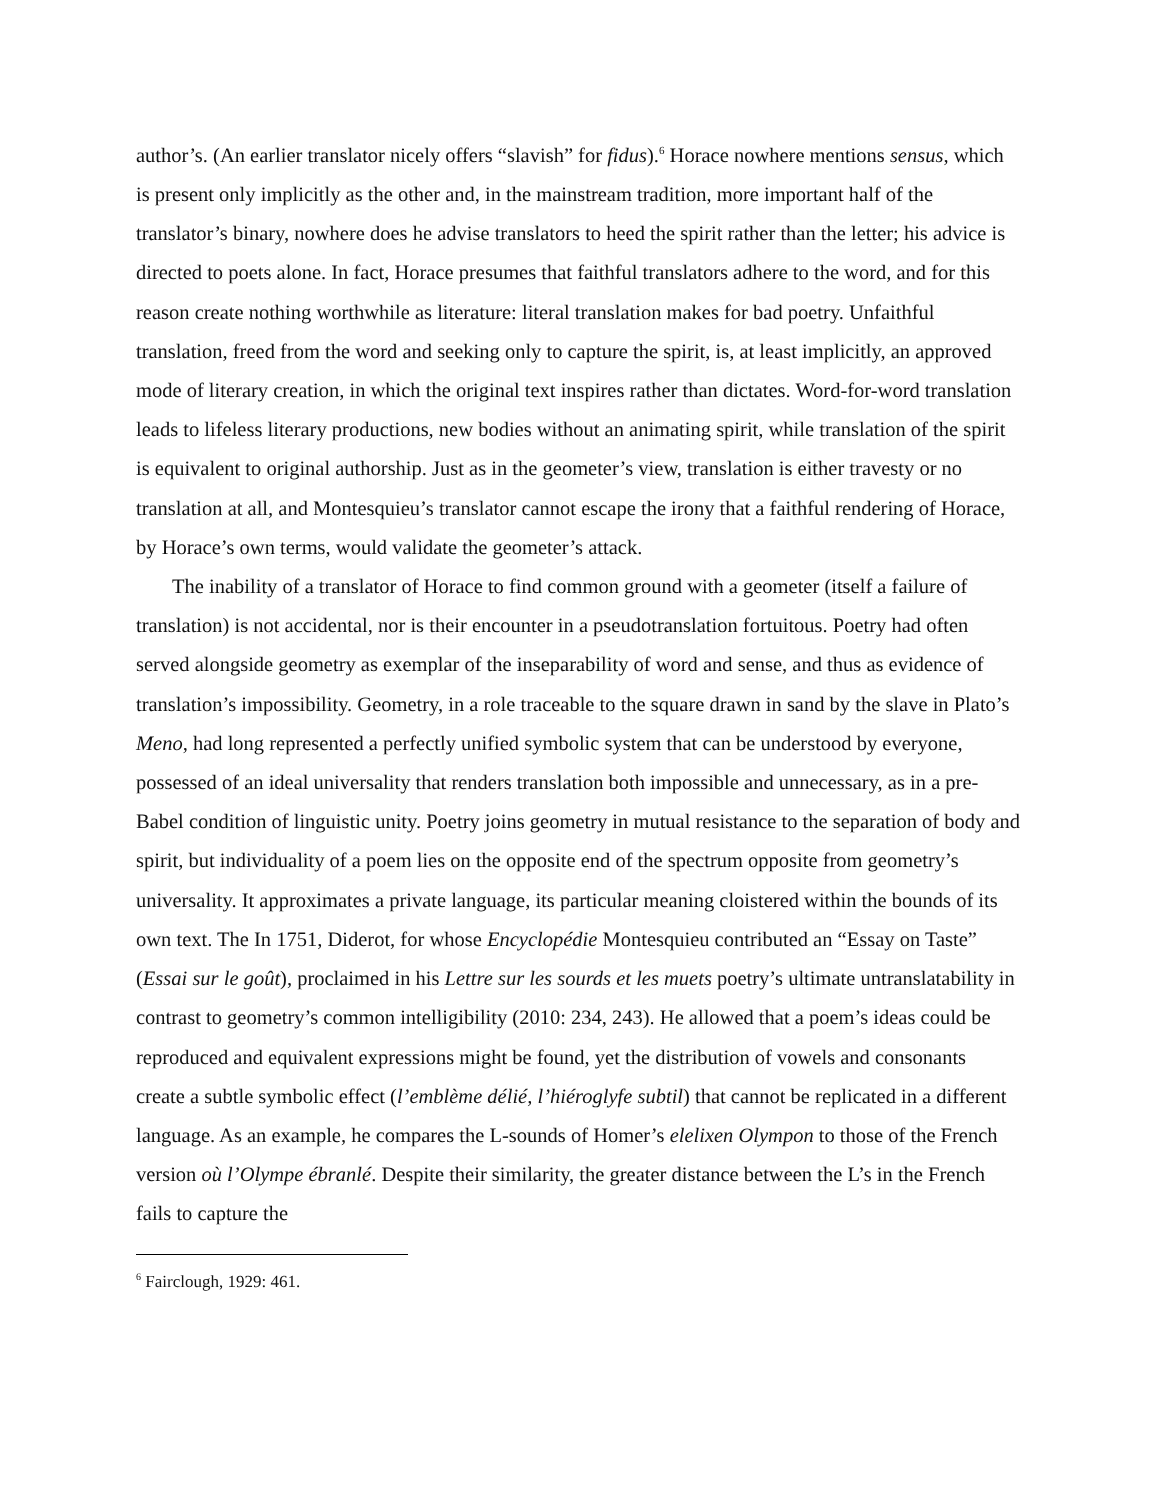author’s. (An earlier translator nicely offers “slavish” for fidus).<sup>6</sup> Horace nowhere mentions sensus, which is present only implicitly as the other and, in the mainstream tradition, more important half of the translator’s binary, nowhere does he advise translators to heed the spirit rather than the letter; his advice is directed to poets alone. In fact, Horace presumes that faithful translators adhere to the word, and for this reason create nothing worthwhile as literature: literal translation makes for bad poetry. Unfaithful translation, freed from the word and seeking only to capture the spirit, is, at least implicitly, an approved mode of literary creation, in which the original text inspires rather than dictates. Word-for-word translation leads to lifeless literary productions, new bodies without an animating spirit, while translation of the spirit is equivalent to original authorship. Just as in the geometer’s view, translation is either travesty or no translation at all, and Montesquieu’s translator cannot escape the irony that a faithful rendering of Horace, by Horace’s own terms, would validate the geometer’s attack.
The inability of a translator of Horace to find common ground with a geometer (itself a failure of translation) is not accidental, nor is their encounter in a pseudotranslation fortuitous. Poetry had often served alongside geometry as exemplar of the inseparability of word and sense, and thus as evidence of translation’s impossibility. Geometry, in a role traceable to the square drawn in sand by the slave in Plato’s Meno, had long represented a perfectly unified symbolic system that can be understood by everyone, possessed of an ideal universality that renders translation both impossible and unnecessary, as in a pre-Babel condition of linguistic unity. Poetry joins geometry in mutual resistance to the separation of body and spirit, but individuality of a poem lies on the opposite end of the spectrum opposite from geometry’s universality. It approximates a private language, its particular meaning cloistered within the bounds of its own text. The In 1751, Diderot, for whose Encyclopédie Montesquieu contributed an “Essay on Taste” (Essai sur le goût), proclaimed in his Lettre sur les sourds et les muets poetry’s ultimate untranslatability in contrast to geometry’s common intelligibility (2010: 234, 243). He allowed that a poem’s ideas could be reproduced and equivalent expressions might be found, yet the distribution of vowels and consonants create a subtle symbolic effect (l’emblème délié, l’hiéroglyfe subtil) that cannot be replicated in a different language. As an example, he compares the L-sounds of Homer’s elelixen Olympon to those of the French version où l’Olympe ébranlé. Despite their similarity, the greater distance between the L’s in the French fails to capture the
<sup>6</sup> Fairclough, 1929: 461.